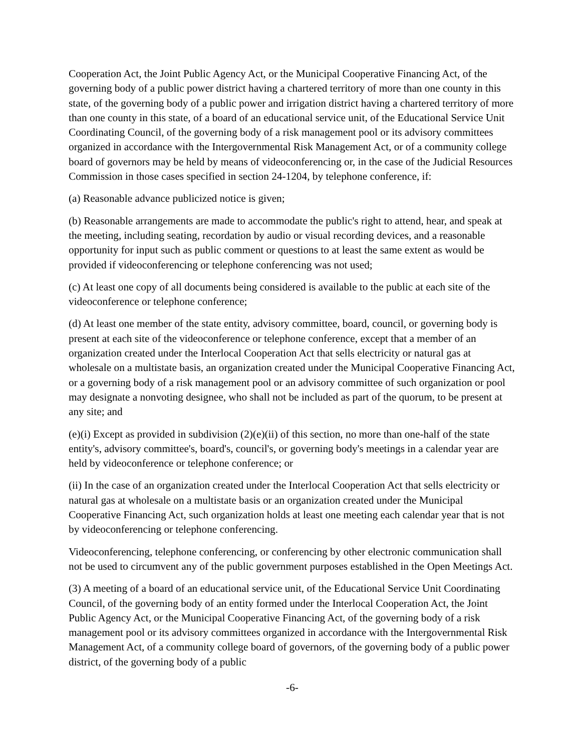Cooperation Act, the Joint Public Agency Act, or the Municipal Cooperative Financing Act, of the governing body of a public power district having a chartered territory of more than one county in this state, of the governing body of a public power and irrigation district having a chartered territory of more than one county in this state, of a board of an educational service unit, of the Educational Service Unit Coordinating Council, of the governing body of a risk management pool or its advisory committees organized in accordance with the Intergovernmental Risk Management Act, or of a community college board of governors may be held by means of videoconferencing or, in the case of the Judicial Resources Commission in those cases specified in section 24-1204, by telephone conference, if:
(a) Reasonable advance publicized notice is given;
(b) Reasonable arrangements are made to accommodate the public's right to attend, hear, and speak at the meeting, including seating, recordation by audio or visual recording devices, and a reasonable opportunity for input such as public comment or questions to at least the same extent as would be provided if videoconferencing or telephone conferencing was not used;
(c) At least one copy of all documents being considered is available to the public at each site of the videoconference or telephone conference;
(d) At least one member of the state entity, advisory committee, board, council, or governing body is present at each site of the videoconference or telephone conference, except that a member of an organization created under the Interlocal Cooperation Act that sells electricity or natural gas at wholesale on a multistate basis, an organization created under the Municipal Cooperative Financing Act, or a governing body of a risk management pool or an advisory committee of such organization or pool may designate a nonvoting designee, who shall not be included as part of the quorum, to be present at any site; and
(e)(i) Except as provided in subdivision (2)(e)(ii) of this section, no more than one-half of the state entity's, advisory committee's, board's, council's, or governing body's meetings in a calendar year are held by videoconference or telephone conference; or
(ii) In the case of an organization created under the Interlocal Cooperation Act that sells electricity or natural gas at wholesale on a multistate basis or an organization created under the Municipal Cooperative Financing Act, such organization holds at least one meeting each calendar year that is not by videoconferencing or telephone conferencing.
Videoconferencing, telephone conferencing, or conferencing by other electronic communication shall not be used to circumvent any of the public government purposes established in the Open Meetings Act.
(3) A meeting of a board of an educational service unit, of the Educational Service Unit Coordinating Council, of the governing body of an entity formed under the Interlocal Cooperation Act, the Joint Public Agency Act, or the Municipal Cooperative Financing Act, of the governing body of a risk management pool or its advisory committees organized in accordance with the Intergovernmental Risk Management Act, of a community college board of governors, of the governing body of a public power district, of the governing body of a public
-6-